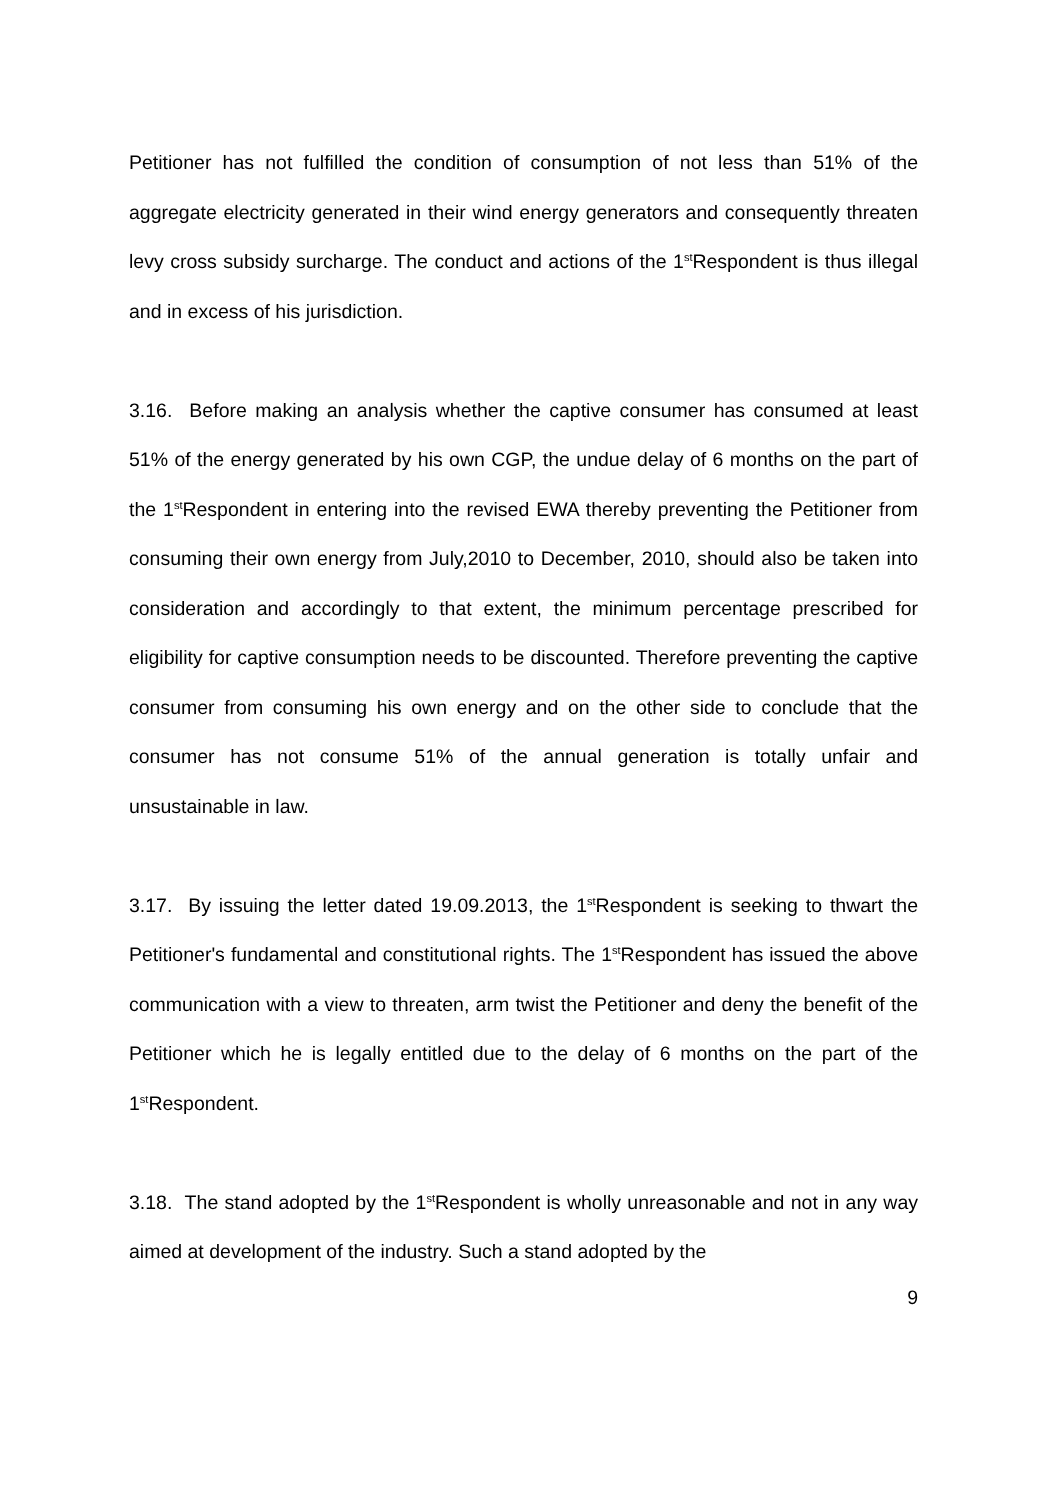Petitioner has not fulfilled the condition of consumption of not less than 51% of the aggregate electricity generated in their wind energy generators and consequently threaten levy cross subsidy surcharge. The conduct and actions of the 1<sup>st</sup>Respondent is thus illegal and in excess of his jurisdiction.
3.16. Before making an analysis whether the captive consumer has consumed at least 51% of the energy generated by his own CGP, the undue delay of 6 months on the part of the 1<sup>st</sup>Respondent in entering into the revised EWA thereby preventing the Petitioner from consuming their own energy from July,2010 to December, 2010, should also be taken into consideration and accordingly to that extent, the minimum percentage prescribed for eligibility for captive consumption needs to be discounted. Therefore preventing the captive consumer from consuming his own energy and on the other side to conclude that the consumer has not consume 51% of the annual generation is totally unfair and unsustainable in law.
3.17. By issuing the letter dated 19.09.2013, the 1<sup>st</sup>Respondent is seeking to thwart the Petitioner's fundamental and constitutional rights. The 1<sup>st</sup>Respondent has issued the above communication with a view to threaten, arm twist the Petitioner and deny the benefit of the Petitioner which he is legally entitled due to the delay of 6 months on the part of the 1<sup>st</sup>Respondent.
3.18. The stand adopted by the 1<sup>st</sup>Respondent is wholly unreasonable and not in any way aimed at development of the industry. Such a stand adopted by the
9